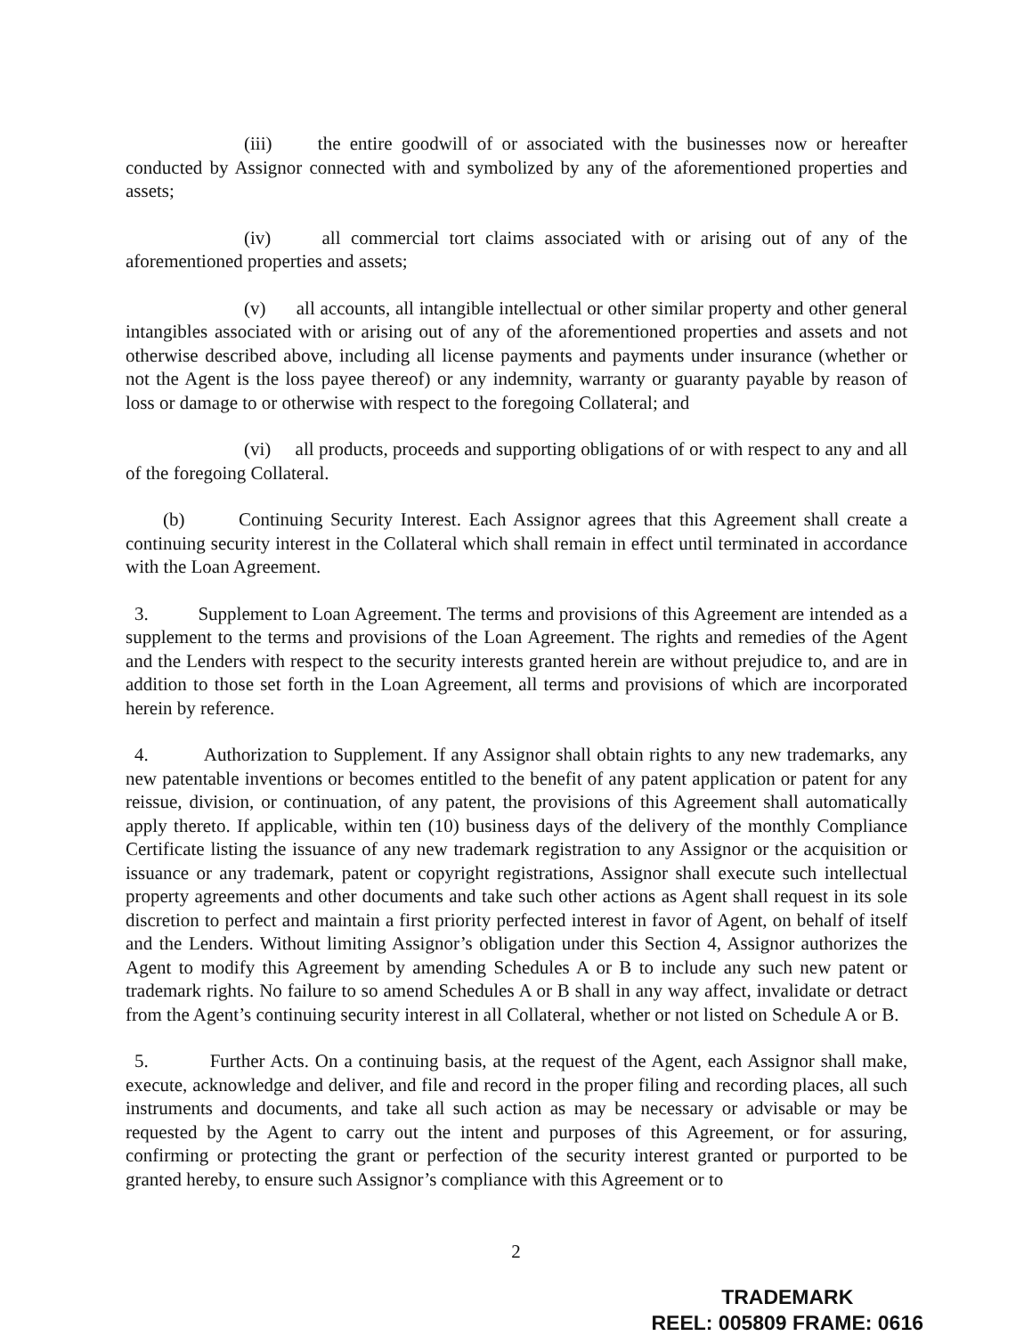(iii) the entire goodwill of or associated with the businesses now or hereafter conducted by Assignor connected with and symbolized by any of the aforementioned properties and assets;
(iv) all commercial tort claims associated with or arising out of any of the aforementioned properties and assets;
(v) all accounts, all intangible intellectual or other similar property and other general intangibles associated with or arising out of any of the aforementioned properties and assets and not otherwise described above, including all license payments and payments under insurance (whether or not the Agent is the loss payee thereof) or any indemnity, warranty or guaranty payable by reason of loss or damage to or otherwise with respect to the foregoing Collateral; and
(vi) all products, proceeds and supporting obligations of or with respect to any and all of the foregoing Collateral.
(b) Continuing Security Interest. Each Assignor agrees that this Agreement shall create a continuing security interest in the Collateral which shall remain in effect until terminated in accordance with the Loan Agreement.
3. Supplement to Loan Agreement. The terms and provisions of this Agreement are intended as a supplement to the terms and provisions of the Loan Agreement. The rights and remedies of the Agent and the Lenders with respect to the security interests granted herein are without prejudice to, and are in addition to those set forth in the Loan Agreement, all terms and provisions of which are incorporated herein by reference.
4. Authorization to Supplement. If any Assignor shall obtain rights to any new trademarks, any new patentable inventions or becomes entitled to the benefit of any patent application or patent for any reissue, division, or continuation, of any patent, the provisions of this Agreement shall automatically apply thereto. If applicable, within ten (10) business days of the delivery of the monthly Compliance Certificate listing the issuance of any new trademark registration to any Assignor or the acquisition or issuance or any trademark, patent or copyright registrations, Assignor shall execute such intellectual property agreements and other documents and take such other actions as Agent shall request in its sole discretion to perfect and maintain a first priority perfected interest in favor of Agent, on behalf of itself and the Lenders. Without limiting Assignor’s obligation under this Section 4, Assignor authorizes the Agent to modify this Agreement by amending Schedules A or B to include any such new patent or trademark rights. No failure to so amend Schedules A or B shall in any way affect, invalidate or detract from the Agent’s continuing security interest in all Collateral, whether or not listed on Schedule A or B.
5. Further Acts. On a continuing basis, at the request of the Agent, each Assignor shall make, execute, acknowledge and deliver, and file and record in the proper filing and recording places, all such instruments and documents, and take all such action as may be necessary or advisable or may be requested by the Agent to carry out the intent and purposes of this Agreement, or for assuring, confirming or protecting the grant or perfection of the security interest granted or purported to be granted hereby, to ensure such Assignor’s compliance with this Agreement or to
2
TRADEMARK
REEL: 005809 FRAME: 0616